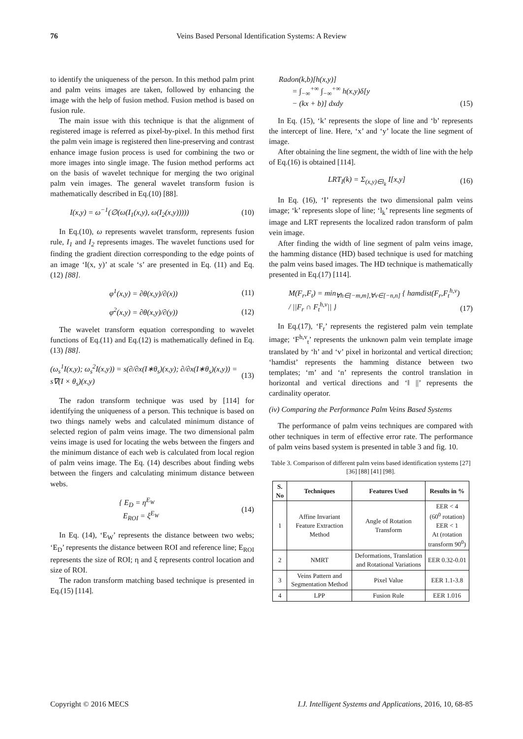76 Veins Based Personal Identification Systems: A Review
to identify the uniqueness of the person. In this method palm print and palm veins images are taken, followed by enhancing the image with the help of fusion method. Fusion method is based on fusion rule.
The main issue with this technique is that the alignment of registered image is referred as pixel-by-pixel. In this method first the palm vein image is registered then line-preserving and contrast enhance image fusion process is used for combining the two or more images into single image. The fusion method performs act on the basis of wavelet technique for merging the two original palm vein images. The general wavelet transform fusion is mathematically described in Eq.(10) [88].
I(x,y) = ω<sup>−1</sup>(∅(ω(I<sub>1</sub>(x,y), ω(I<sub>2</sub>(x,y))))) (10)
In Eq.(10), ω represents wavelet transform, represents fusion rule, I<sub>1</sub> and I<sub>2</sub> represents images. The wavelet functions used for finding the gradient direction corresponding to the edge points of an image ‘I(x, y)’ at scale ‘s’ are presented in Eq. (11) and Eq. (12) [88].
φ<sup>1</sup>(x,y) = ∂θ(x,y)/∂(x)) (11)
φ<sup>2</sup>(x,y) = ∂θ(x,y)/∂(y)) (12)
The wavelet transform equation corresponding to wavelet functions of Eq.(11) and Eq.(12) is mathematically defined in Eq.(13) [88].
(ω<sub>s</sub><sup>1</sup>I(x,y); ω<sub>s</sub><sup>2</sup>I(x,y)) = s(∂/∂x(I∗θ<sub>s</sub>)(x,y); ∂/∂x(I∗θ<sub>s</sub>)(x,y)) = s∇(I × θ<sub>s</sub>)(x,y) (13)
The radon transform technique was used by [114] for identifying the uniqueness of a person. This technique is based on two things namely webs and calculated minimum distance of selected region of palm veins image. The two dimensional palm veins image is used for locating the webs between the fingers and the minimum distance of each web is calculated from local region of palm veins image. The Eq. (14) describes about finding webs between the fingers and calculating minimum distance between webs.
{ E<sub>D</sub> = η<sup>E<sub>W</sub></sup>
E<sub>ROI</sub> = ξ<sup>E<sub>W</sub></sup> (14)
In Eq. (14), ‘E<sub>W</sub>’ represents the distance between two webs; ‘E<sub>D</sub>’ represents the distance between ROI and reference line; E<sub>ROI</sub> represents the size of ROI; η and ξ represents control location and size of ROI.
The radon transform matching based technique is presented in Eq.(15) [114].
Radon(k,b)[h(x,y)]
= ∫<sub>−∞</sub><sup>+∞</sup> ∫<sub>−∞</sub><sup>+∞</sup> h(x,y)δ[y
− (kx + b)] dxdy (15)
In Eq. (15), ‘k’ represents the slope of line and ‘b’ represents the intercept of line. Here, ‘x’ and ‘y’ locate the line segment of image.
After obtaining the line segment, the width of line with the help of Eq.(16) is obtained [114].
LRT<sub>I</sub>(k) = Σ<sub>(x,y)∈l<sub>k</sub></sub> I[x,y] (16)
In Eq. (16), ‘I’ represents the two dimensional palm veins image; ‘k’ represents slope of line; ‘l<sub>k</sub>’ represents line segments of image and LRT represents the localized radon transform of palm vein image.
After finding the width of line segment of palm veins image, the hamming distance (HD) based technique is used for matching the palm veins based images. The HD technique is mathematically presented in Eq.(17) [114].
M(F<sub>r</sub>,F<sub>t</sub>) = min<sub>∀h∈[−m,m],∀v∈[−n,n]</sub> { hamdist(F<sub>r</sub>,F<sub>t</sub><sup>h,v</sup>) / ||F<sub>r</sub> ∩ F<sub>t</sub><sup>h,v</sup>|| } (17)
In Eq.(17), ‘F<sub>r</sub>’ represents the registered palm vein template image; ‘F<sup>h,v</sup><sub>t</sub>’ represents the unknown palm vein template image translated by ‘h’ and ‘v’ pixel in horizontal and vertical direction; ‘hamdist’ represents the hamming distance between two templates; ‘m’ and ‘n’ represents the control translation in horizontal and vertical directions and ‘‖ ||’ represents the cardinality operator.
(iv) Comparing the Performance Palm Veins Based Systems
The performance of palm veins techniques are compared with other techniques in term of effective error rate. The performance of palm veins based system is presented in table 3 and fig. 10.
Table 3. Comparison of different palm veins based identification systems [27] [36] [88] [41] [98].
| S. No | Techniques | Features Used | Results in % |
| --- | --- | --- | --- |
| 1 | Affine Invariant Feature Extraction Method | Angle of Rotation Transform | EER < 4 (60<sup>0</sup> rotation) EER < 1 At (rotation transform 90<sup>0</sup>) |
| 2 | NMRT | Deformations, Translation and Rotational Variations | EER 0.32-0.01 |
| 3 | Veins Pattern and Segmentation Method | Pixel Value | EER 1.1-3.8 |
| 4 | LPP | Fusion Rule | EER 1.016 |
Copyright © 2016 MECS I.J. Intelligent Systems and Applications, 2016, 10, 68-85